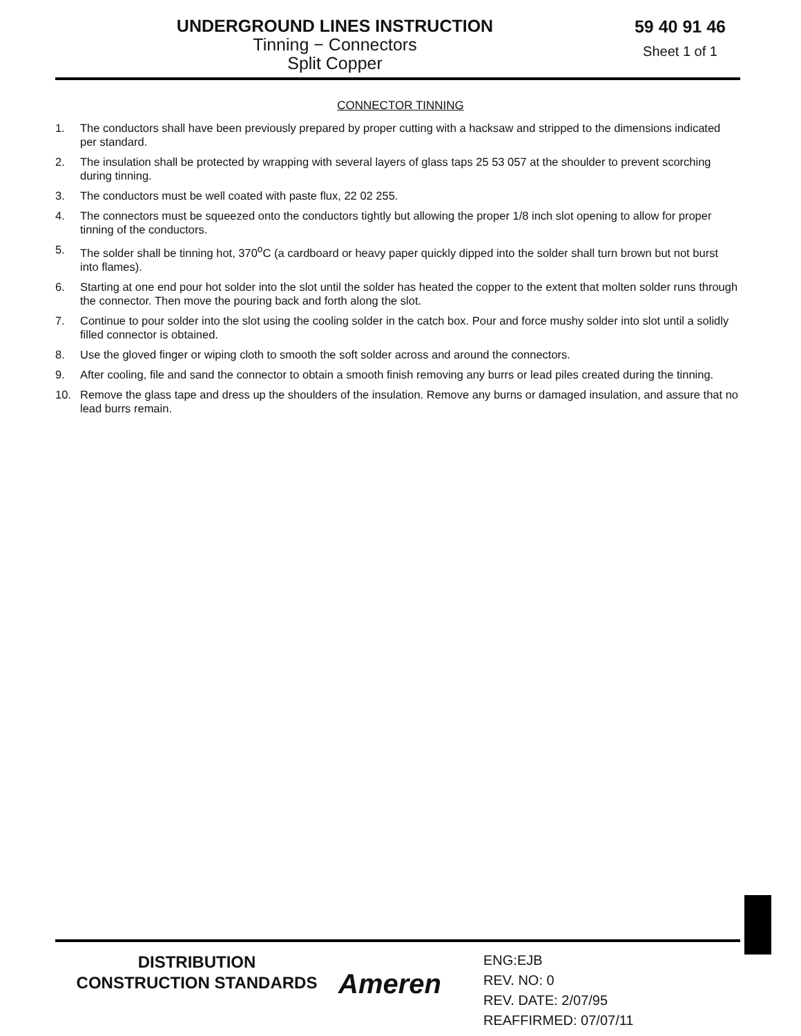UNDERGROUND LINES INSTRUCTION
Tinning − Connectors
Split Copper
59 40 91 46
Sheet 1 of 1
CONNECTOR TINNING
1. The conductors shall have been previously prepared by proper cutting with a hacksaw and stripped to the dimensions indicated per standard.
2. The insulation shall be protected by wrapping with several layers of glass taps 25 53 057 at the shoulder to prevent scorching during tinning.
3. The conductors must be well coated with paste flux, 22 02 255.
4. The connectors must be squeezed onto the conductors tightly but allowing the proper 1/8 inch slot opening to allow for proper tinning of the conductors.
5. The solder shall be tinning hot, 370<sup>o</sup>C (a cardboard or heavy paper quickly dipped into the solder shall turn brown but not burst into flames).
6. Starting at one end pour hot solder into the slot until the solder has heated the copper to the extent that molten solder runs through the connector. Then move the pouring back and forth along the slot.
7. Continue to pour solder into the slot using the cooling solder in the catch box. Pour and force mushy solder into slot until a solidly filled connector is obtained.
8. Use the gloved finger or wiping cloth to smooth the soft solder across and around the connectors.
9. After cooling, file and sand the connector to obtain a smooth finish removing any burrs or lead piles created during the tinning.
10. Remove the glass tape and dress up the shoulders of the insulation. Remove any burns or damaged insulation, and assure that no lead burrs remain.
DISTRIBUTION
CONSTRUCTION STANDARDS
Ameren
ENG:EJB
REV. NO: 0
REV. DATE: 2/07/95
REAFFIRMED: 07/07/11